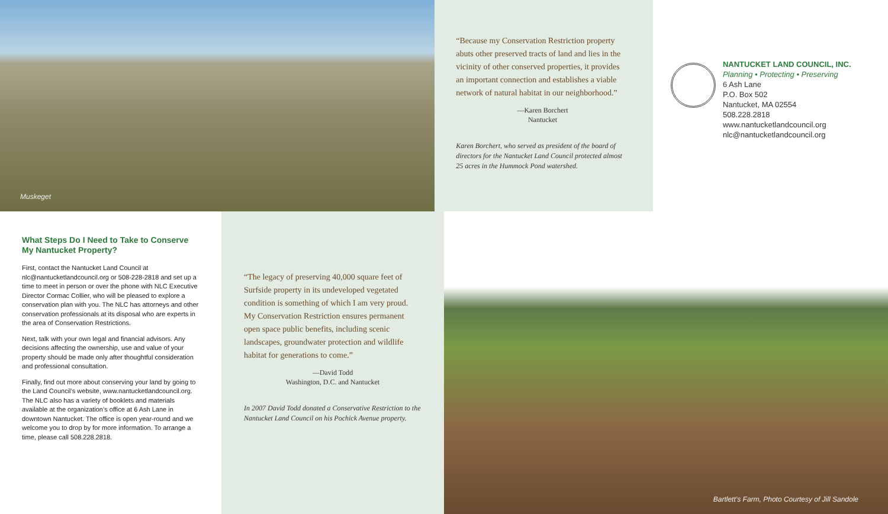Muskeget
“Because my Conservation Restriction property abuts other preserved tracts of land and lies in the vicinity of other conserved properties, it provides an important connection and establishes a viable network of natural habitat in our neighborhood.”
—Karen Borchert
Nantucket
Karen Borchert, who served as president of the board of directors for the Nantucket Land Council protected almost 25 acres in the Hummock Pond watershed.
NANTUCKET LAND COUNCIL, INC.
Planning • Protecting • Preserving
6 Ash Lane
P.O. Box 502
Nantucket, MA 02554
508.228.2818
www.nantucketlandcouncil.org
nlc@nantucketlandcouncil.org
What Steps Do I Need to Take to Conserve My Nantucket Property?
First, contact the Nantucket Land Council at nlc@nantucketlandcouncil.org or 508-228-2818 and set up a time to meet in person or over the phone with NLC Executive Director Cormac Collier, who will be pleased to explore a conservation plan with you. The NLC has attorneys and other conservation professionals at its disposal who are experts in the area of Conservation Restrictions.
Next, talk with your own legal and financial advisors. Any decisions affecting the ownership, use and value of your property should be made only after thoughtful consideration and professional consultation.
Finally, find out more about conserving your land by going to the Land Council’s website, www.nantucketlandcouncil.org. The NLC also has a variety of booklets and materials available at the organization’s office at 6 Ash Lane in downtown Nantucket. The office is open year-round and we welcome you to drop by for more information. To arrange a time, please call 508.228.2818.
“The legacy of preserving 40,000 square feet of Surfside property in its undeveloped vegetated condition is something of which I am very proud. My Conservation Restriction ensures permanent open space public benefits, including scenic landscapes, groundwater protection and wildlife habitat for generations to come.”
—David Todd
Washington, D.C. and Nantucket
In 2007 David Todd donated a Conservative Restriction to the Nantucket Land Council on his Pochick Avenue property.
Bartlett’s Farm, Photo Courtesy of Jill Sandole